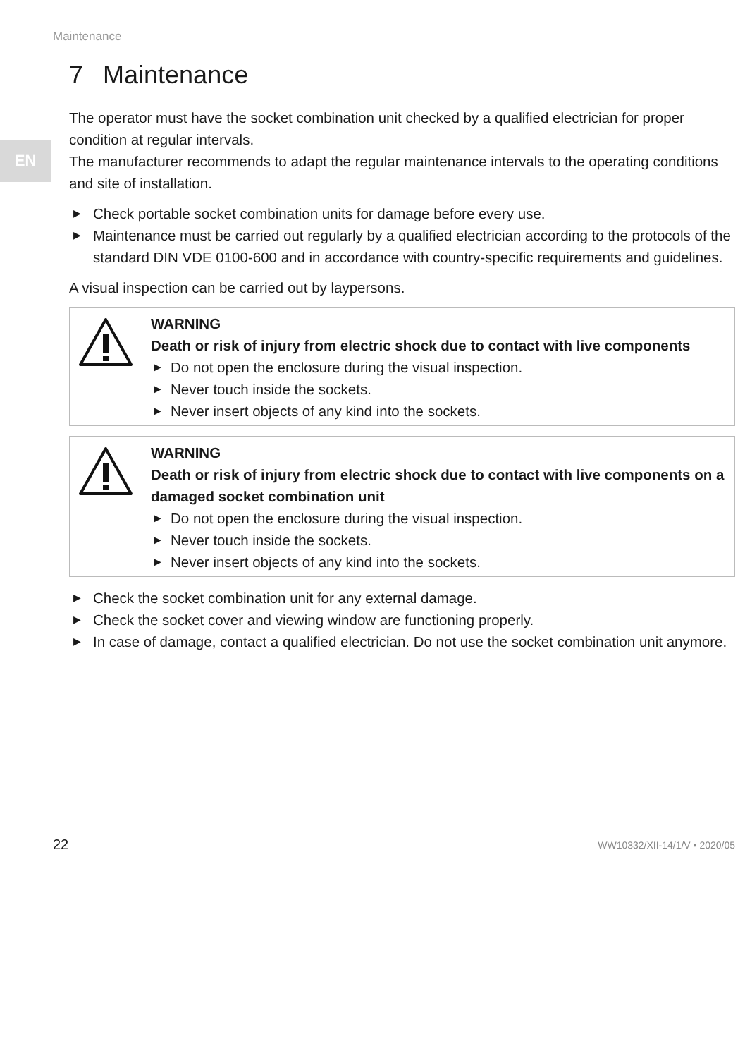Maintenance
EN
7 Maintenance
The operator must have the socket combination unit checked by a qualified electrician for proper condition at regular intervals.
The manufacturer recommends to adapt the regular maintenance intervals to the operating conditions and site of installation.
▶ Check portable socket combination units for damage before every use.
▶ Maintenance must be carried out regularly by a qualified electrician according to the protocols of the standard DIN VDE 0100-600 and in accordance with country-specific requirements and guidelines.
A visual inspection can be carried out by laypersons.
WARNING
Death or risk of injury from electric shock due to contact with live components
▶ Do not open the enclosure during the visual inspection.
▶ Never touch inside the sockets.
▶ Never insert objects of any kind into the sockets.
WARNING
Death or risk of injury from electric shock due to contact with live components on a damaged socket combination unit
▶ Do not open the enclosure during the visual inspection.
▶ Never touch inside the sockets.
▶ Never insert objects of any kind into the sockets.
▶ Check the socket combination unit for any external damage.
▶ Check the socket cover and viewing window are functioning properly.
▶ In case of damage, contact a qualified electrician. Do not use the socket combination unit anymore.
22 WW10332/XII-14/1/V • 2020/05